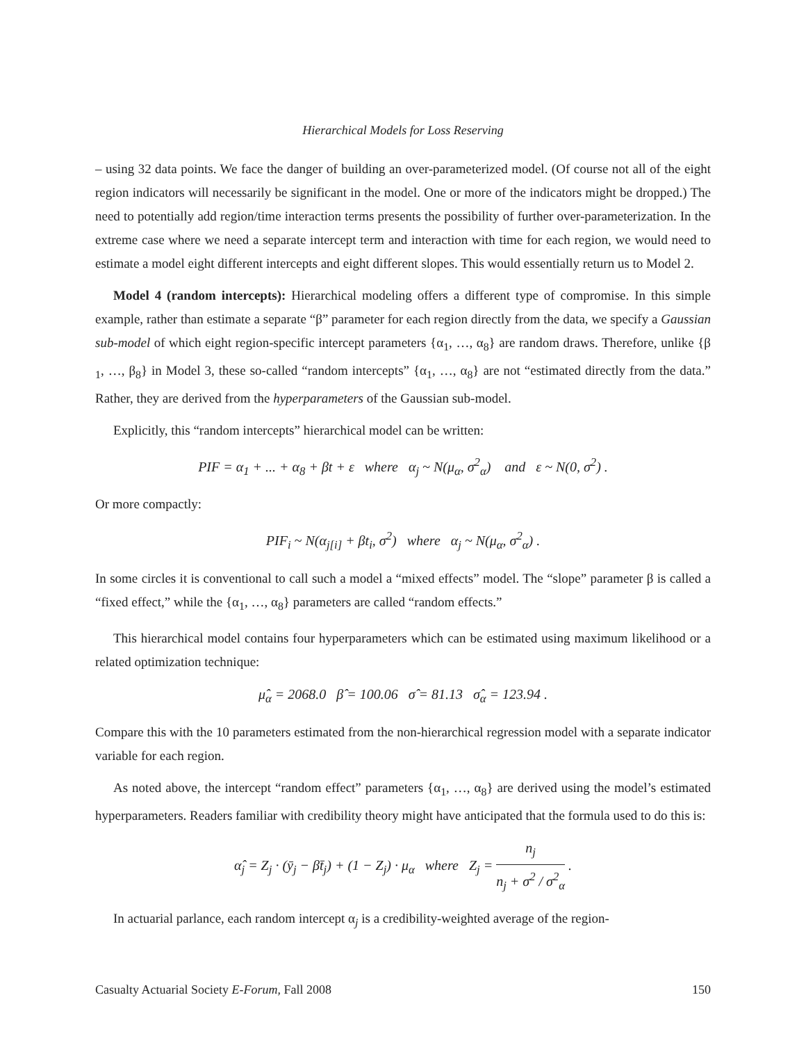Hierarchical Models for Loss Reserving
– using 32 data points. We face the danger of building an over-parameterized model. (Of course not all of the eight region indicators will necessarily be significant in the model. One or more of the indicators might be dropped.) The need to potentially add region/time interaction terms presents the possibility of further over-parameterization. In the extreme case where we need a separate intercept term and interaction with time for each region, we would need to estimate a model eight different intercepts and eight different slopes. This would essentially return us to Model 2.
Model 4 (random intercepts): Hierarchical modeling offers a different type of compromise. In this simple example, rather than estimate a separate “β” parameter for each region directly from the data, we specify a Gaussian sub-model of which eight region-specific intercept parameters {α<sub>1</sub>, …, α<sub>8</sub>} are random draws. Therefore, unlike {β <sub>1</sub>, …, β<sub>8</sub>} in Model 3, these so-called “random intercepts” {α<sub>1</sub>, …, α<sub>8</sub>} are not “estimated directly from the data.” Rather, they are derived from the hyperparameters of the Gaussian sub-model.
Explicitly, this “random intercepts” hierarchical model can be written:
PIF = α<sub>1</sub> + ... + α<sub>8</sub> + βt + ε where α<sub>j</sub> ~ N(μ<sub>α</sub>, σ<sup>2</sup><sub>α</sub>) and ε ~ N(0, σ<sup>2</sup>) .
Or more compactly:
PIF<sub>i</sub> ~ N(α<sub>j[i]</sub> + βt<sub>i</sub>, σ<sup>2</sup>) where α<sub>j</sub> ~ N(μ<sub>α</sub>, σ<sup>2</sup><sub>α</sub>) .
In some circles it is conventional to call such a model a “mixed effects” model. The “slope” parameter β is called a “fixed effect,” while the {α<sub>1</sub>, …, α<sub>8</sub>} parameters are called “random effects.”
This hierarchical model contains four hyperparameters which can be estimated using maximum likelihood or a related optimization technique:
μ̂<sub>α</sub> = 2068.0 β̂ = 100.06 σ̂ = 81.13 σ̂<sub>α</sub> = 123.94 .
Compare this with the 10 parameters estimated from the non-hierarchical regression model with a separate indicator variable for each region.
As noted above, the intercept “random effect” parameters {α<sub>1</sub>, …, α<sub>8</sub>} are derived using the model’s estimated hyperparameters. Readers familiar with credibility theory might have anticipated that the formula used to do this is:
α̂<sub>j</sub> = Z<sub>j</sub> · (ȳ<sub>j</sub> − βt̄<sub>j</sub>) + (1 − Z<sub>j</sub>) · μ<sub>α</sub> where Z<sub>j</sub> = n<sub>j</sub> n<sub>j</sub> + σ<sup>2</sup> / σ<sup>2</sup><sub>α</sub> .
In actuarial parlance, each random intercept α<sub>j</sub> is a credibility-weighted average of the region-
Casualty Actuarial Society E-Forum, Fall 2008 150